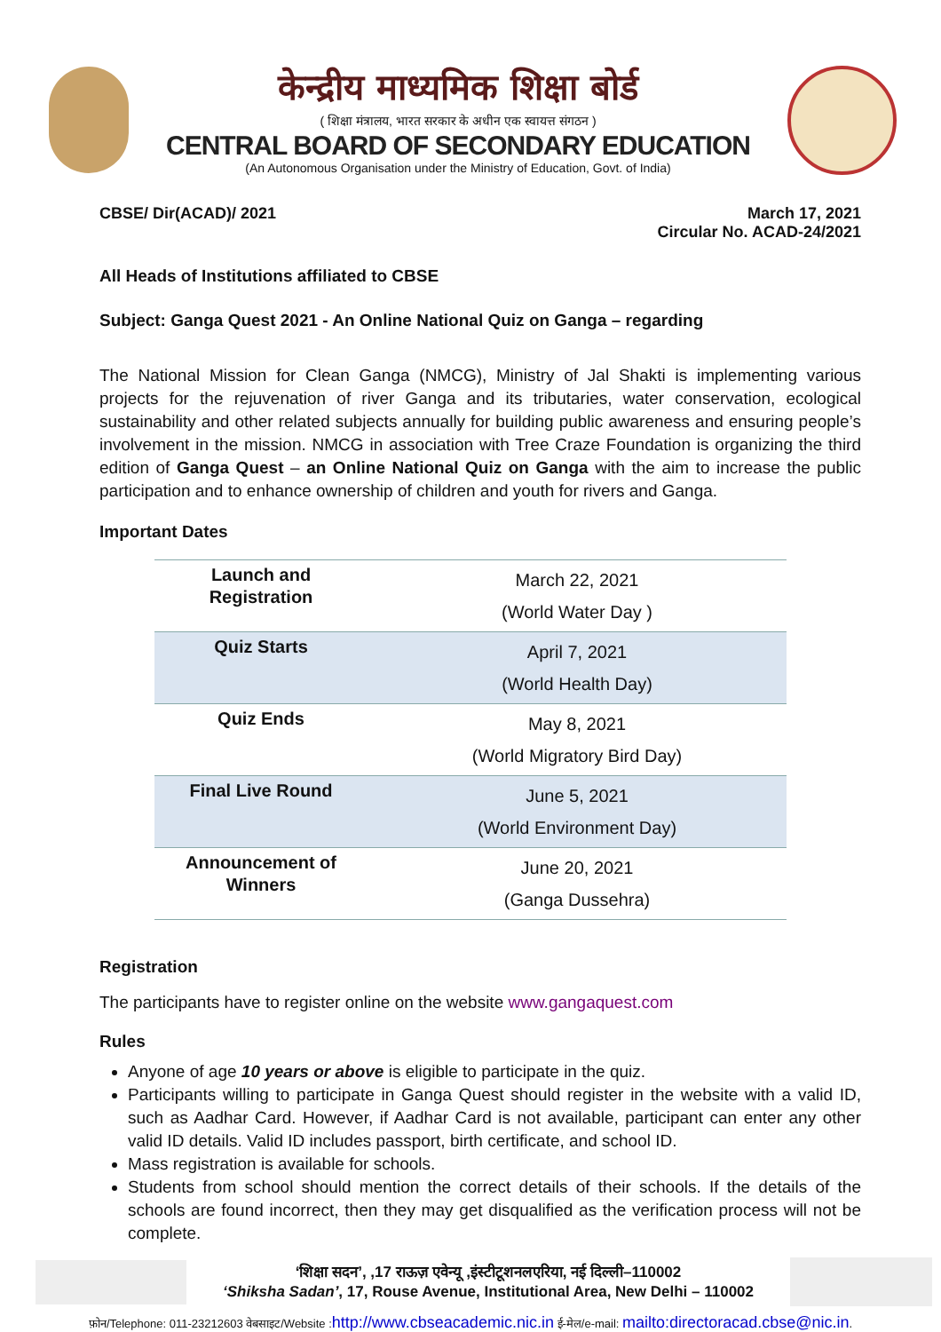केन्द्रीय माध्यमिक शिक्षा बोर्ड
( शिक्षा मंत्रालय, भारत सरकार के अधीन एक स्वायत्त संगठन )
CENTRAL BOARD OF SECONDARY EDUCATION
(An Autonomous Organisation under the Ministry of Education, Govt. of India)
CBSE/ Dir(ACAD)/ 2021 March 17, 2021
Circular No. ACAD-24/2021
All Heads of Institutions affiliated to CBSE
Subject: Ganga Quest 2021 - An Online National Quiz on Ganga – regarding
The National Mission for Clean Ganga (NMCG), Ministry of Jal Shakti is implementing various projects for the rejuvenation of river Ganga and its tributaries, water conservation, ecological sustainability and other related subjects annually for building public awareness and ensuring people’s involvement in the mission. NMCG in association with Tree Craze Foundation is organizing the third edition of Ganga Quest – an Online National Quiz on Ganga with the aim to increase the public participation and to enhance ownership of children and youth for rivers and Ganga.
Important Dates
| Launch and Registration | March 22, 2021 (World Water Day ) |
| Quiz Starts | April 7, 2021 (World Health Day) |
| Quiz Ends | May 8, 2021 (World Migratory Bird Day) |
| Final Live Round | June 5, 2021 (World Environment Day) |
| Announcement of Winners | June 20, 2021 (Ganga Dussehra) |
Registration
The participants have to register online on the website www.gangaquest.com
Rules
Anyone of age 10 years or above is eligible to participate in the quiz.
Participants willing to participate in Ganga Quest should register in the website with a valid ID, such as Aadhar Card. However, if Aadhar Card is not available, participant can enter any other valid ID details. Valid ID includes passport, birth certificate, and school ID.
Mass registration is available for schools.
Students from school should mention the correct details of their schools. If the details of the schools are found incorrect, then they may get disqualified as the verification process will not be complete.
‘शिक्षा सदन’, ,17 राऊज़ एवेन्यू ,इंस्टीटूशनलएरिया, नई दिल्ली–110002
‘Shiksha Sadan’, 17, Rouse Avenue, Institutional Area, New Delhi – 110002
फ़ोन/Telephone: 011-23212603 वेबसाइट/Website :http://www.cbseacademic.nic.in ई-मेल/e-mail: mailto:directoracad.cbse@nic.in.